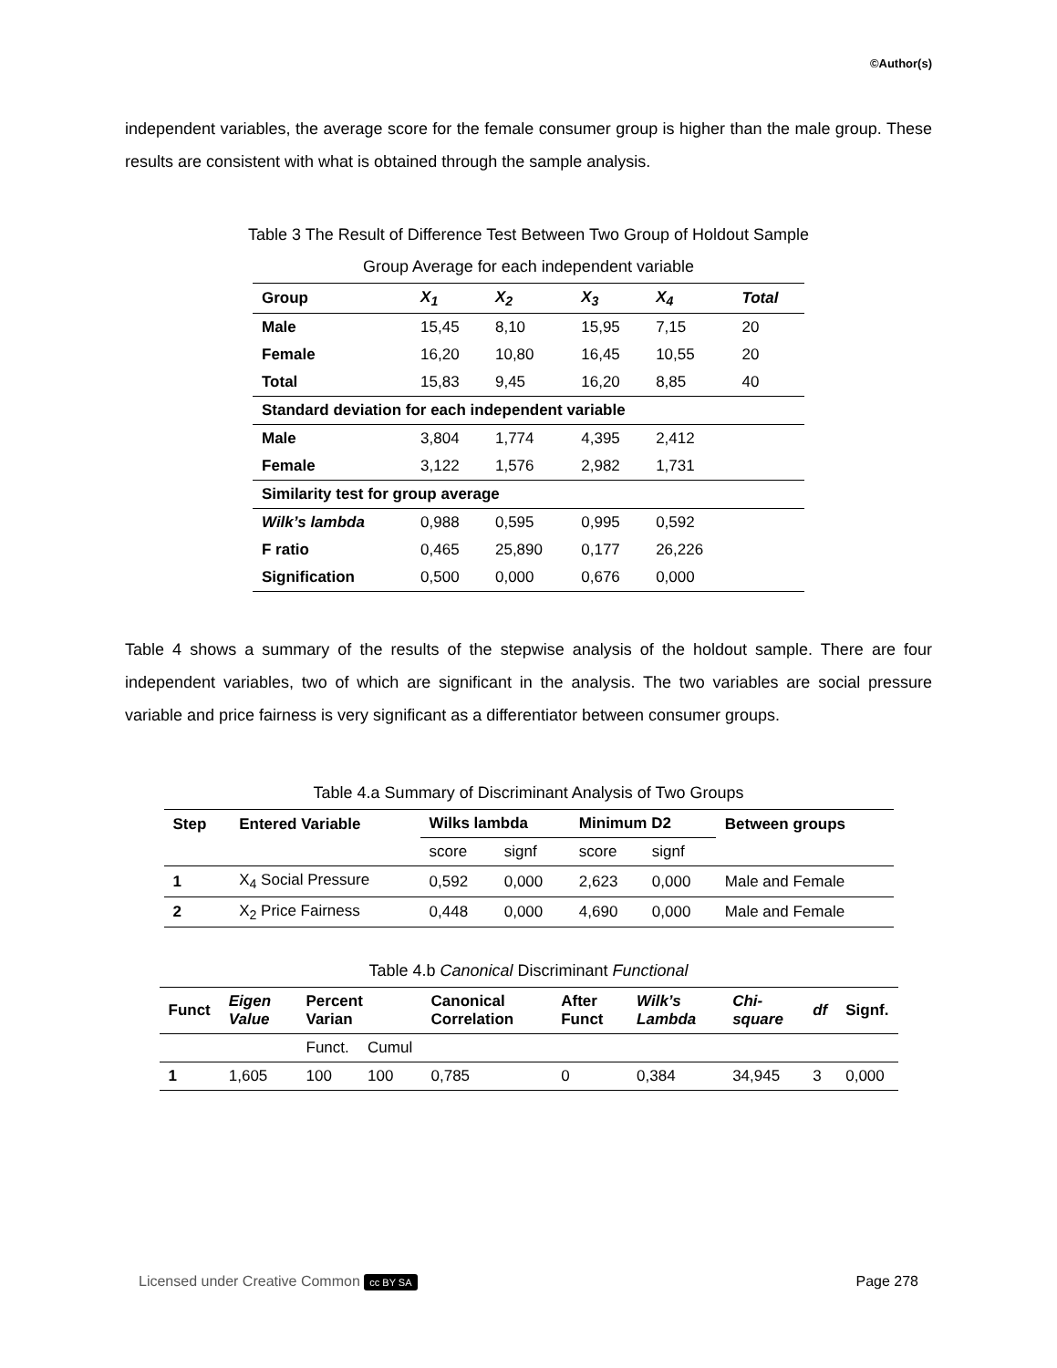©Author(s)
independent variables, the average score for the female consumer group is higher than the male group. These results are consistent with what is obtained through the sample analysis.
Table 3 The Result of Difference Test Between Two Group of Holdout Sample
Group Average for each independent variable
| Group | X<sub>1</sub> | X<sub>2</sub> | X<sub>3</sub> | X<sub>4</sub> | Total |
| --- | --- | --- | --- | --- | --- |
| Male | 15,45 | 8,10 | 15,95 | 7,15 | 20 |
| Female | 16,20 | 10,80 | 16,45 | 10,55 | 20 |
| Total | 15,83 | 9,45 | 16,20 | 8,85 | 40 |
| Standard deviation for each independent variable | | | | | |
| Male | 3,804 | 1,774 | 4,395 | 2,412 | |
| Female | 3,122 | 1,576 | 2,982 | 1,731 | |
| Similarity test for group average | | | | | |
| Wilk’s lambda | 0,988 | 0,595 | 0,995 | 0,592 | |
| F ratio | 0,465 | 25,890 | 0,177 | 26,226 | |
| Signification | 0,500 | 0,000 | 0,676 | 0,000 | |
Table 4 shows a summary of the results of the stepwise analysis of the holdout sample. There are four independent variables, two of which are significant in the analysis. The two variables are social pressure variable and price fairness is very significant as a differentiator between consumer groups.
Table 4.a Summary of Discriminant Analysis of Two Groups
| Step | Entered Variable | Wilks lambda | | Minimum D2 | | Between groups |
| --- | --- | --- | --- | --- | --- | --- |
| | | score | signf | score | signf | |
| 1 | X<sub>4</sub> Social Pressure | 0,592 | 0,000 | 2,623 | 0,000 | Male and Female |
| 2 | X<sub>2</sub> Price Fairness | 0,448 | 0,000 | 4,690 | 0,000 | Male and Female |
Table 4.b Canonical Discriminant Functional
| Funct | Eigen Value | Percent Varian | | Canonical Correlation | After Funct | Wilk’s Lambda | Chi-square | df | Signf. |
| --- | --- | --- | --- | --- | --- | --- | --- | --- | --- |
| | | Funct. | Cumul | | | | | | |
| 1 | 1,605 | 100 | 100 | 0,785 | 0 | 0,384 | 34,945 | 3 | 0,000 |
Licensed under Creative Common cc BY SA Page 278